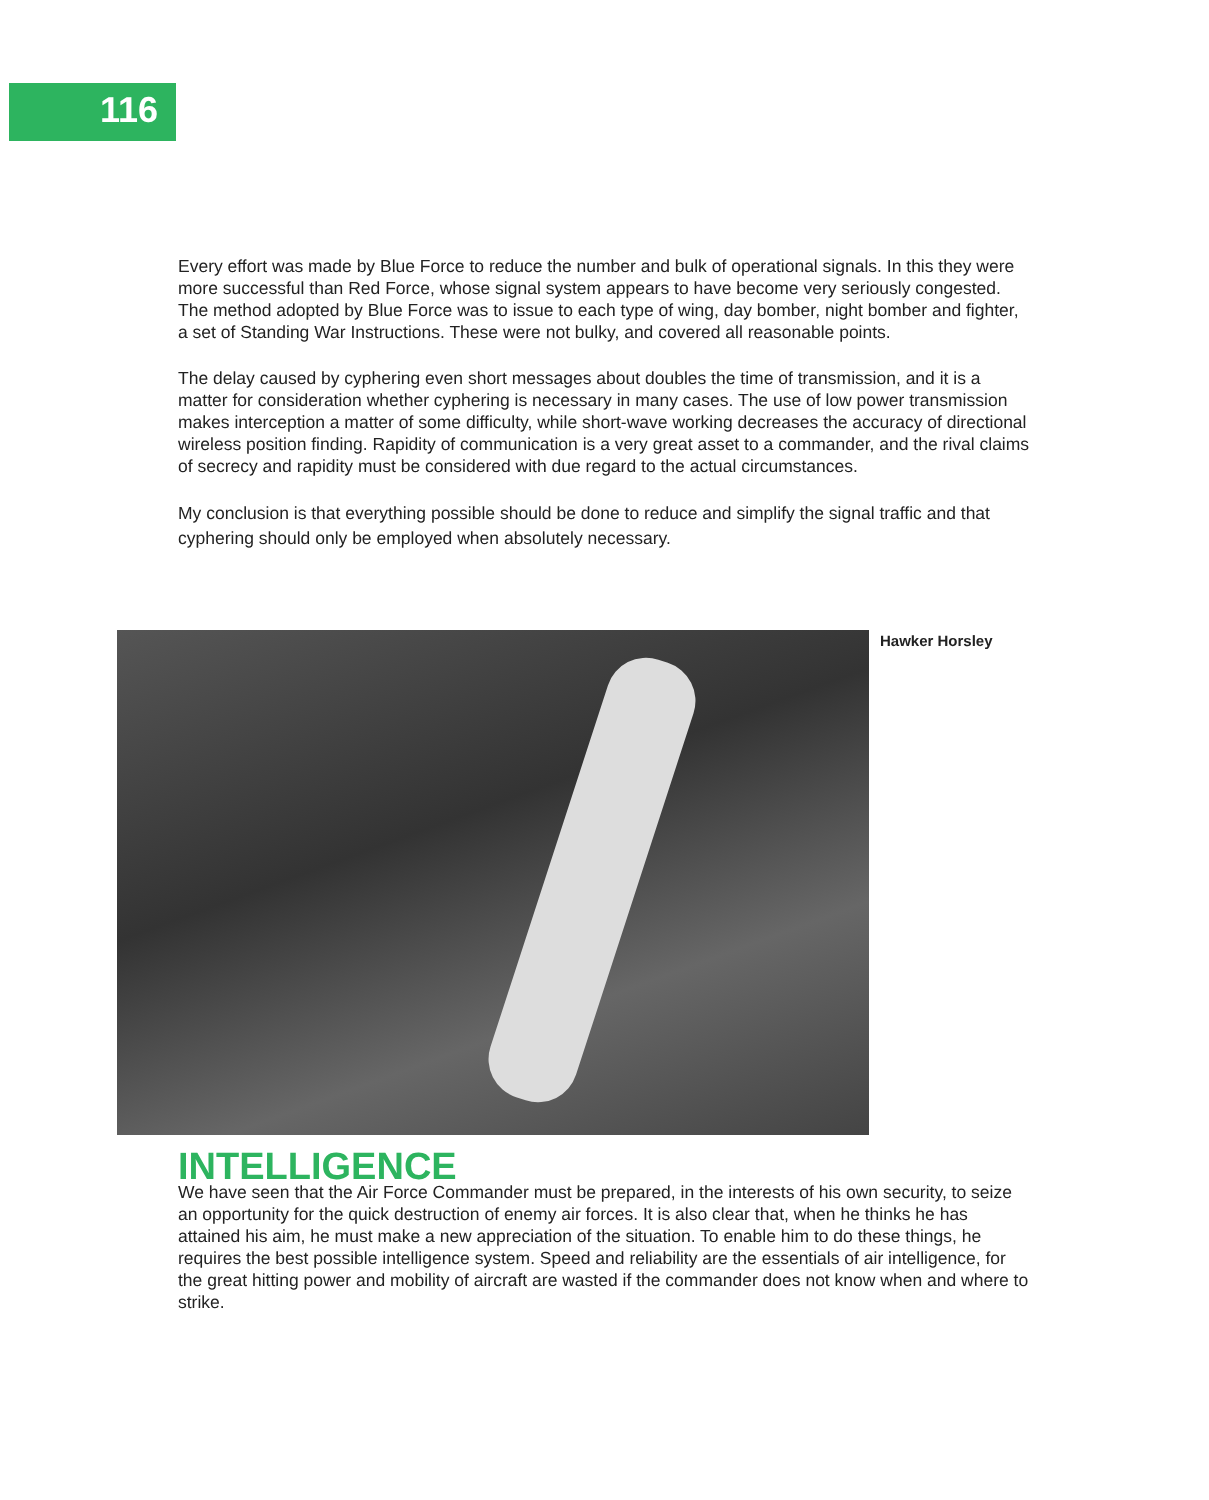116
Every effort was made by Blue Force to reduce the number and bulk of operational signals. In this they were more successful than Red Force, whose signal system appears to have become very seriously congested. The method adopted by Blue Force was to issue to each type of wing, day bomber, night bomber and fighter, a set of Standing War Instructions. These were not bulky, and covered all reasonable points.
The delay caused by cyphering even short messages about doubles the time of transmission, and it is a matter for consideration whether cyphering is necessary in many cases. The use of low power transmission makes interception a matter of some difficulty, while short-wave working decreases the accuracy of directional wireless position finding. Rapidity of communication is a very great asset to a commander, and the rival claims of secrecy and rapidity must be considered with due regard to the actual circumstances.
My conclusion is that everything possible should be done to reduce and simplify the signal traffic and that cyphering should only be employed when absolutely necessary.
Hawker Horsley
INTELLIGENCE
We have seen that the Air Force Commander must be prepared, in the interests of his own security, to seize an opportunity for the quick destruction of enemy air forces. It is also clear that, when he thinks he has attained his aim, he must make a new appreciation of the situation. To enable him to do these things, he requires the best possible intelligence system. Speed and reliability are the essentials of air intelligence, for the great hitting power and mobility of aircraft are wasted if the commander does not know when and where to strike.